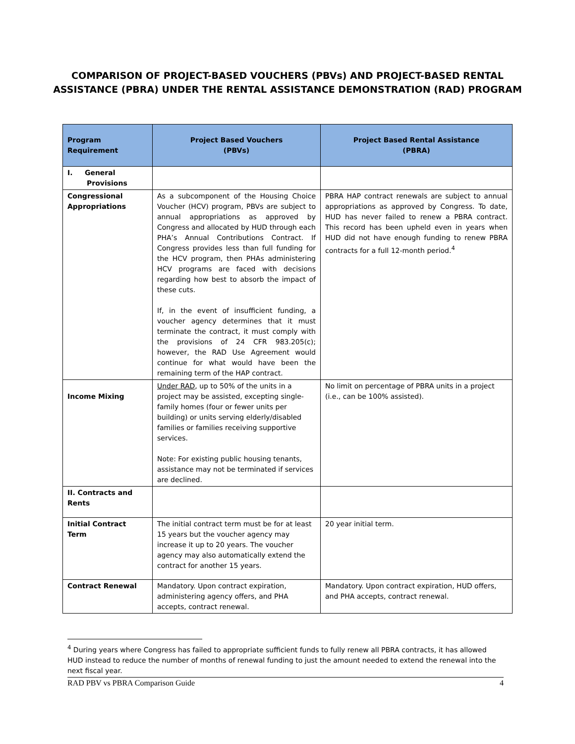COMPARISON OF PROJECT-BASED VOUCHERS (PBVs) AND PROJECT-BASED RENTAL
ASSISTANCE (PBRA) UNDER THE RENTAL ASSISTANCE DEMONSTRATION (RAD) PROGRAM
| Program Requirement | Project Based Vouchers (PBVs) | Project Based Rental Assistance (PBRA) |
| --- | --- | --- |
| I. General Provisions | | |
| Congressional Appropriations | As a subcomponent of the Housing Choice Voucher (HCV) program, PBVs are subject to annual appropriations as approved by Congress and allocated by HUD through each PHA’s Annual Contributions Contract. If Congress provides less than full funding for the HCV program, then PHAs administering HCV programs are faced with decisions regarding how best to absorb the impact of these cuts. If, in the event of insufficient funding, a voucher agency determines that it must terminate the contract, it must comply with the provisions of 24 CFR 983.205(c); however, the RAD Use Agreement would continue for what would have been the remaining term of the HAP contract. | PBRA HAP contract renewals are subject to annual appropriations as approved by Congress. To date, HUD has never failed to renew a PBRA contract. This record has been upheld even in years when HUD did not have enough funding to renew PBRA contracts for a full 12-month period.<sup>4</sup> |
| Income Mixing | Under RAD , up to 50% of the units in a project may be assisted, excepting single-family homes (four or fewer units per building) or units serving elderly/disabled families or families receiving supportive services. Note: For existing public housing tenants, assistance may not be terminated if services are declined. | No limit on percentage of PBRA units in a project (i.e., can be 100% assisted). |
| II. Contracts and Rents | | |
| Initial Contract Term | The initial contract term must be for at least 15 years but the voucher agency may increase it up to 20 years. The voucher agency may also automatically extend the contract for another 15 years. | 20 year initial term. |
| Contract Renewal | Mandatory. Upon contract expiration, administering agency offers, and PHA accepts, contract renewal. | Mandatory. Upon contract expiration, HUD offers, and PHA accepts, contract renewal. |
<sup>4</sup> During years where Congress has failed to appropriate sufficient funds to fully renew all PBRA contracts, it has allowed HUD instead to reduce the number of months of renewal funding to just the amount needed to extend the renewal into the next fiscal year.
RAD PBV vs PBRA Comparison Guide 4